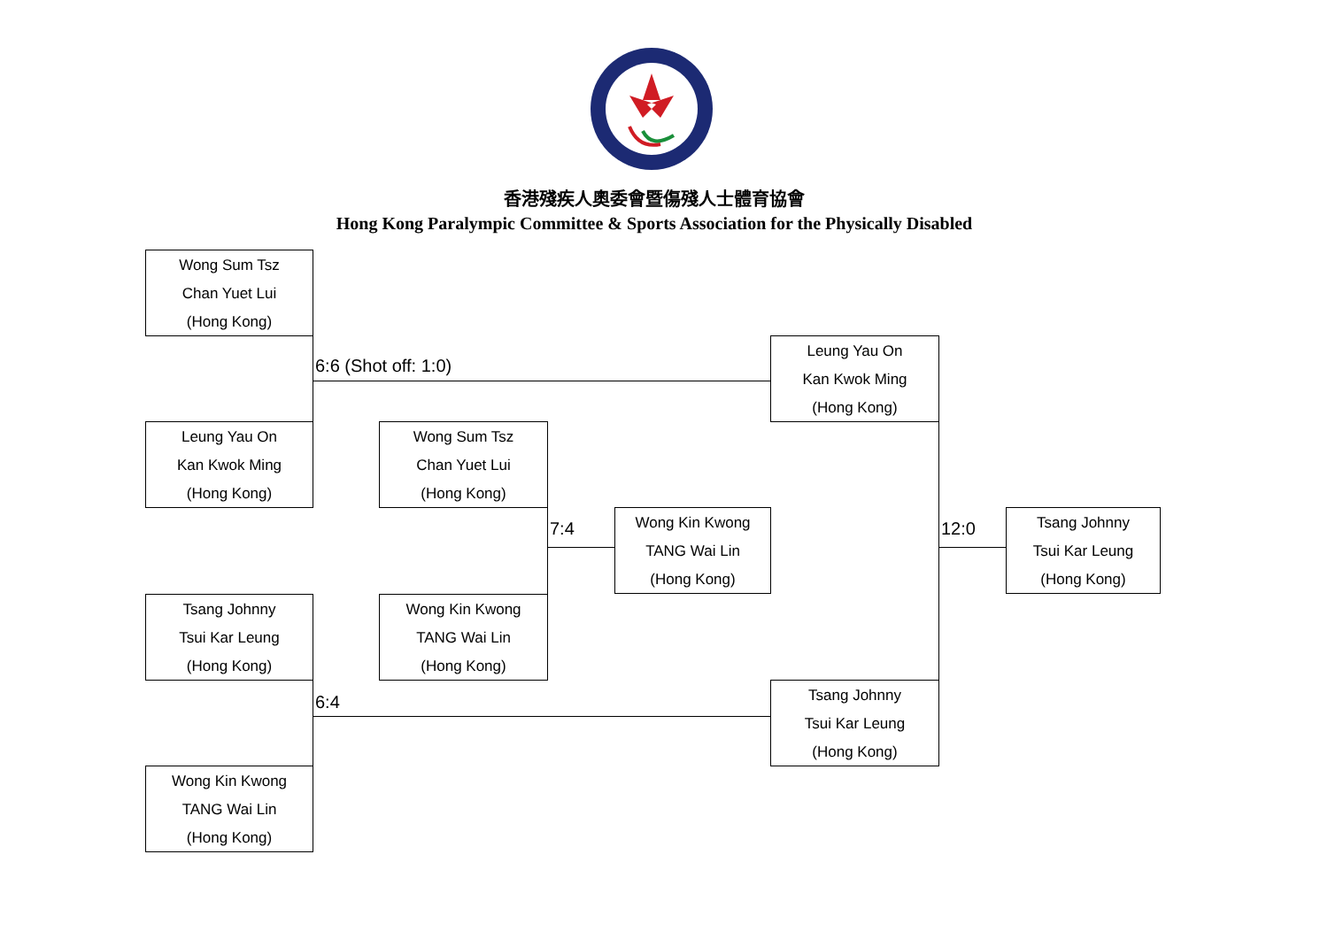香港殘疾人奧委會暨傷殘人士體育協會
Hong Kong Paralympic Committee & Sports Association for the Physically Disabled
Wong Sum Tsz
Chan Yuet Lui
(Hong Kong)
6:6 (Shot off: 1:0)
Leung Yau On
Kan Kwok Ming
(Hong Kong)
Tsang Johnny
Tsui Kar Leung
(Hong Kong)
6:4
Wong Kin Kwong
TANG Wai Lin
(Hong Kong)
Wong Sum Tsz
Chan Yuet Lui
(Hong Kong)
7:4
Wong Kin Kwong
TANG Wai Lin
(Hong Kong)
Wong Kin Kwong
TANG Wai Lin
(Hong Kong)
Leung Yau On
Kan Kwok Ming
(Hong Kong)
12:0
Tsang Johnny
Tsui Kar Leung
(Hong Kong)
Tsang Johnny
Tsui Kar Leung
(Hong Kong)